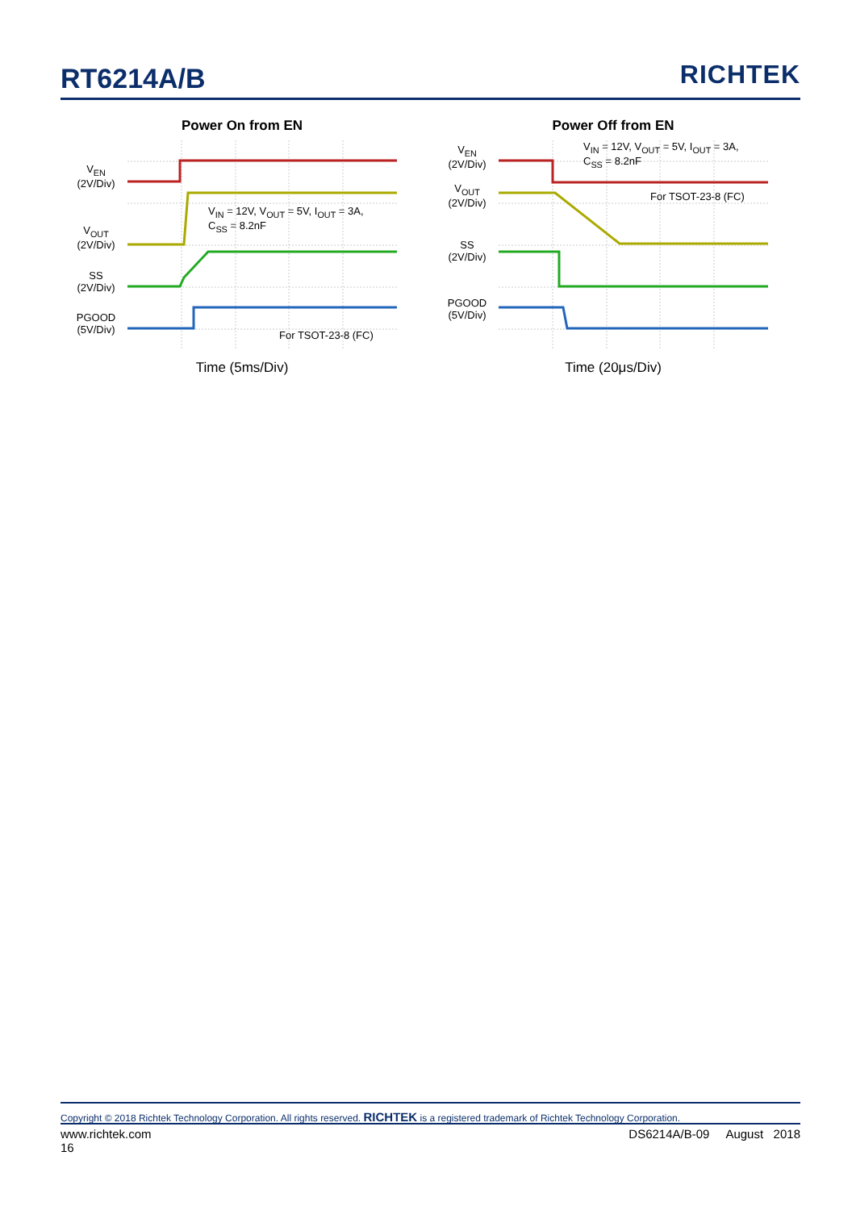RT6214A/B
RICHTEK
Power On from EN
V<sub>EN</sub>
(2V/Div)
V<sub>OUT</sub>
(2V/Div)
SS
(2V/Div)
PGOOD
(5V/Div)
V<sub>IN</sub> = 12V, V<sub>OUT</sub> = 5V, I<sub>OUT</sub> = 3A,
C<sub>SS</sub> = 8.2nF
For TSOT-23-8 (FC)
Time (5ms/Div)
Power Off from EN
V<sub>EN</sub>
(2V/Div)
V<sub>OUT</sub>
(2V/Div)
SS
(2V/Div)
PGOOD
(5V/Div)
V<sub>IN</sub> = 12V, V<sub>OUT</sub> = 5V, I<sub>OUT</sub> = 3A,
C<sub>SS</sub> = 8.2nF
For TSOT-23-8 (FC)
Time (20μs/Div)
Copyright © 2018 Richtek Technology Corporation. All rights reserved. RICHTEK is a registered trademark of Richtek Technology Corporation.
www.richtek.com
16
DS6214A/B-09 August 2018